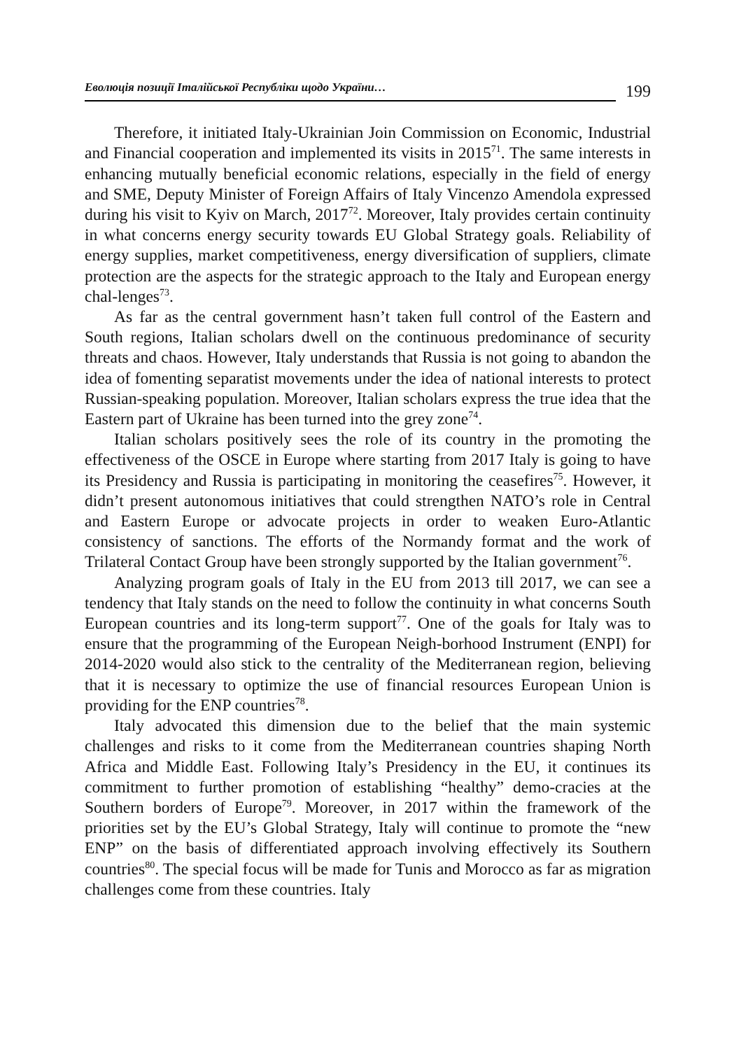Еволюція позиції Італійської Республіки щодо України… 199
Therefore, it initiated Italy-Ukrainian Join Commission on Economic, Industrial and Financial cooperation and implemented its visits in 2015<sup>71</sup>. The same interests in enhancing mutually beneficial economic relations, especially in the field of energy and SME, Deputy Minister of Foreign Affairs of Italy Vincenzo Amendola expressed during his visit to Kyiv on March, 2017<sup>72</sup>. Moreover, Italy provides certain continuity in what concerns energy security towards EU Global Strategy goals. Reliability of energy supplies, market competitiveness, energy diversification of suppliers, climate protection are the aspects for the strategic approach to the Italy and European energy chal-lenges<sup>73</sup>.
As far as the central government hasn’t taken full control of the Eastern and South regions, Italian scholars dwell on the continuous predominance of security threats and chaos. However, Italy understands that Russia is not going to abandon the idea of fomenting separatist movements under the idea of national interests to protect Russian-speaking population. Moreover, Italian scholars express the true idea that the Eastern part of Ukraine has been turned into the grey zone<sup>74</sup>.
Italian scholars positively sees the role of its country in the promoting the effectiveness of the OSCE in Europe where starting from 2017 Italy is going to have its Presidency and Russia is participating in monitoring the ceasefires<sup>75</sup>. However, it didn’t present autonomous initiatives that could strengthen NATO’s role in Central and Eastern Europe or advocate projects in order to weaken Euro-Atlantic consistency of sanctions. The efforts of the Normandy format and the work of Trilateral Contact Group have been strongly supported by the Italian government<sup>76</sup>.
Analyzing program goals of Italy in the EU from 2013 till 2017, we can see a tendency that Italy stands on the need to follow the continuity in what concerns South European countries and its long-term support<sup>77</sup>. One of the goals for Italy was to ensure that the programming of the European Neigh-borhood Instrument (ENPI) for 2014-2020 would also stick to the centrality of the Mediterranean region, believing that it is necessary to optimize the use of financial resources European Union is providing for the ENP countries<sup>78</sup>.
Italy advocated this dimension due to the belief that the main systemic challenges and risks to it come from the Mediterranean countries shaping North Africa and Middle East. Following Italy’s Presidency in the EU, it continues its commitment to further promotion of establishing “healthy” demo-cracies at the Southern borders of Europe<sup>79</sup>. Moreover, in 2017 within the framework of the priorities set by the EU’s Global Strategy, Italy will continue to promote the “new ENP” on the basis of differentiated approach involving effectively its Southern countries<sup>80</sup>. The special focus will be made for Tunis and Morocco as far as migration challenges come from these countries. Italy